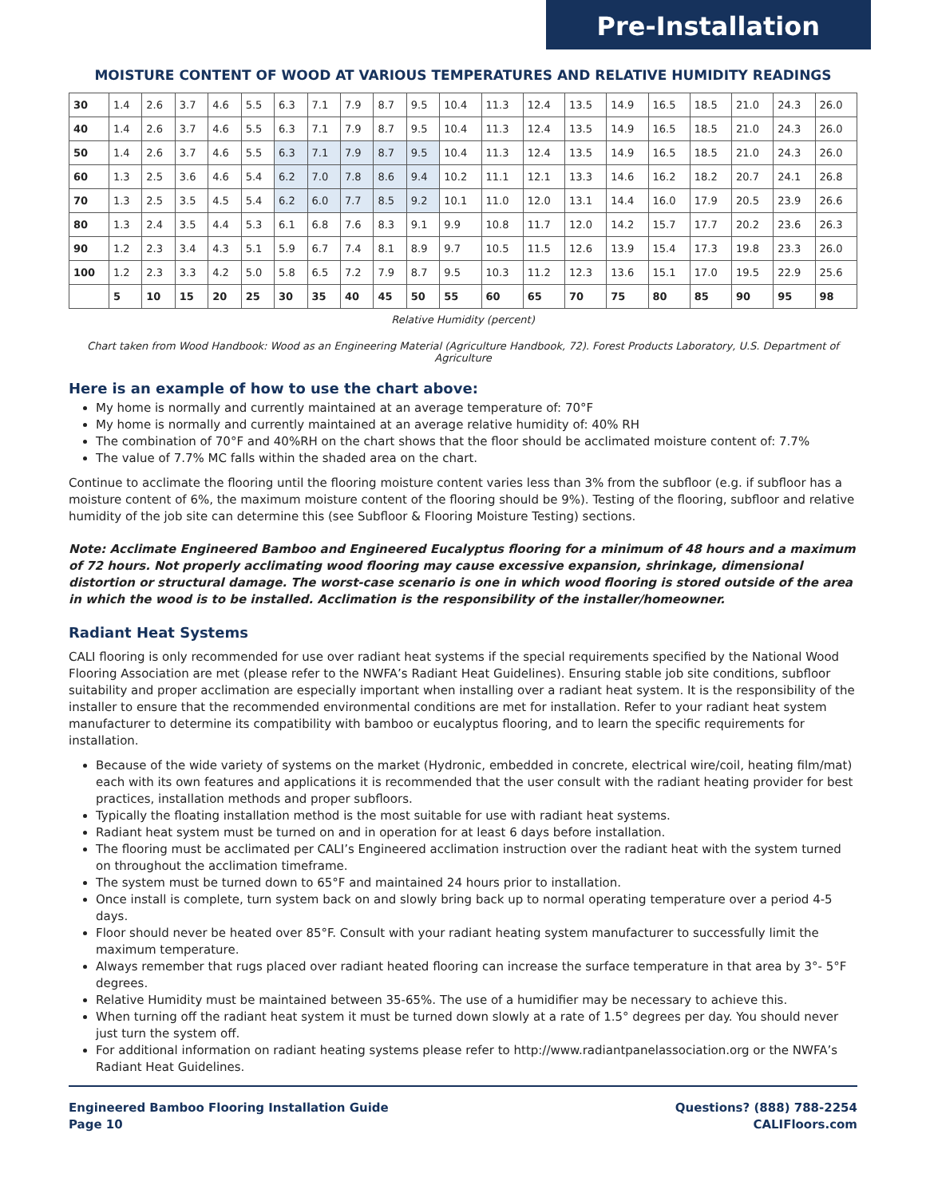Pre-Installation
MOISTURE CONTENT OF WOOD AT VARIOUS TEMPERATURES AND RELATIVE HUMIDITY READINGS
| 30 | 1.4 | 2.6 | 3.7 | 4.6 | 5.5 | 6.3 | 7.1 | 7.9 | 8.7 | 9.5 | 10.4 | 11.3 | 12.4 | 13.5 | 14.9 | 16.5 | 18.5 | 21.0 | 24.3 | 26.0 |
| 40 | 1.4 | 2.6 | 3.7 | 4.6 | 5.5 | 6.3 | 7.1 | 7.9 | 8.7 | 9.5 | 10.4 | 11.3 | 12.4 | 13.5 | 14.9 | 16.5 | 18.5 | 21.0 | 24.3 | 26.0 |
| 50 | 1.4 | 2.6 | 3.7 | 4.6 | 5.5 | 6.3 | 7.1 | 7.9 | 8.7 | 9.5 | 10.4 | 11.3 | 12.4 | 13.5 | 14.9 | 16.5 | 18.5 | 21.0 | 24.3 | 26.0 |
| 60 | 1.3 | 2.5 | 3.6 | 4.6 | 5.4 | 6.2 | 7.0 | 7.8 | 8.6 | 9.4 | 10.2 | 11.1 | 12.1 | 13.3 | 14.6 | 16.2 | 18.2 | 20.7 | 24.1 | 26.8 |
| 70 | 1.3 | 2.5 | 3.5 | 4.5 | 5.4 | 6.2 | 6.0 | 7.7 | 8.5 | 9.2 | 10.1 | 11.0 | 12.0 | 13.1 | 14.4 | 16.0 | 17.9 | 20.5 | 23.9 | 26.6 |
| 80 | 1.3 | 2.4 | 3.5 | 4.4 | 5.3 | 6.1 | 6.8 | 7.6 | 8.3 | 9.1 | 9.9 | 10.8 | 11.7 | 12.0 | 14.2 | 15.7 | 17.7 | 20.2 | 23.6 | 26.3 |
| 90 | 1.2 | 2.3 | 3.4 | 4.3 | 5.1 | 5.9 | 6.7 | 7.4 | 8.1 | 8.9 | 9.7 | 10.5 | 11.5 | 12.6 | 13.9 | 15.4 | 17.3 | 19.8 | 23.3 | 26.0 |
| 100 | 1.2 | 2.3 | 3.3 | 4.2 | 5.0 | 5.8 | 6.5 | 7.2 | 7.9 | 8.7 | 9.5 | 10.3 | 11.2 | 12.3 | 13.6 | 15.1 | 17.0 | 19.5 | 22.9 | 25.6 |
| | 5 | 10 | 15 | 20 | 25 | 30 | 35 | 40 | 45 | 50 | 55 | 60 | 65 | 70 | 75 | 80 | 85 | 90 | 95 | 98 |
Relative Humidity (percent)
Chart taken from Wood Handbook: Wood as an Engineering Material (Agriculture Handbook, 72). Forest Products Laboratory, U.S. Department of Agriculture
Here is an example of how to use the chart above:
My home is normally and currently maintained at an average temperature of: 70°F
My home is normally and currently maintained at an average relative humidity of: 40% RH
The combination of 70°F and 40%RH on the chart shows that the floor should be acclimated moisture content of: 7.7%
The value of 7.7% MC falls within the shaded area on the chart.
Continue to acclimate the flooring until the flooring moisture content varies less than 3% from the subfloor (e.g. if subfloor has a moisture content of 6%, the maximum moisture content of the flooring should be 9%). Testing of the flooring, subfloor and relative humidity of the job site can determine this (see Subfloor & Flooring Moisture Testing) sections.
Note: Acclimate Engineered Bamboo and Engineered Eucalyptus flooring for a minimum of 48 hours and a maximum of 72 hours. Not properly acclimating wood flooring may cause excessive expansion, shrinkage, dimensional distortion or structural damage. The worst-case scenario is one in which wood flooring is stored outside of the area in which the wood is to be installed. Acclimation is the responsibility of the installer/homeowner.
Radiant Heat Systems
CALI flooring is only recommended for use over radiant heat systems if the special requirements specified by the National Wood Flooring Association are met (please refer to the NWFA’s Radiant Heat Guidelines). Ensuring stable job site conditions, subfloor suitability and proper acclimation are especially important when installing over a radiant heat system. It is the responsibility of the installer to ensure that the recommended environmental conditions are met for installation. Refer to your radiant heat system manufacturer to determine its compatibility with bamboo or eucalyptus flooring, and to learn the specific requirements for installation.
Because of the wide variety of systems on the market (Hydronic, embedded in concrete, electrical wire/coil, heating film/mat) each with its own features and applications it is recommended that the user consult with the radiant heating provider for best practices, installation methods and proper subfloors.
Typically the floating installation method is the most suitable for use with radiant heat systems.
Radiant heat system must be turned on and in operation for at least 6 days before installation.
The flooring must be acclimated per CALI’s Engineered acclimation instruction over the radiant heat with the system turned on throughout the acclimation timeframe.
The system must be turned down to 65°F and maintained 24 hours prior to installation.
Once install is complete, turn system back on and slowly bring back up to normal operating temperature over a period 4-5 days.
Floor should never be heated over 85°F. Consult with your radiant heating system manufacturer to successfully limit the maximum temperature.
Always remember that rugs placed over radiant heated flooring can increase the surface temperature in that area by 3°- 5°F degrees.
Relative Humidity must be maintained between 35-65%. The use of a humidifier may be necessary to achieve this.
When turning off the radiant heat system it must be turned down slowly at a rate of 1.5° degrees per day. You should never just turn the system off.
For additional information on radiant heating systems please refer to http://www.radiantpanelassociation.org or the NWFA’s Radiant Heat Guidelines.
Engineered Bamboo Flooring Installation Guide
Page 10
Questions? (888) 788-2254
CALIFloors.com